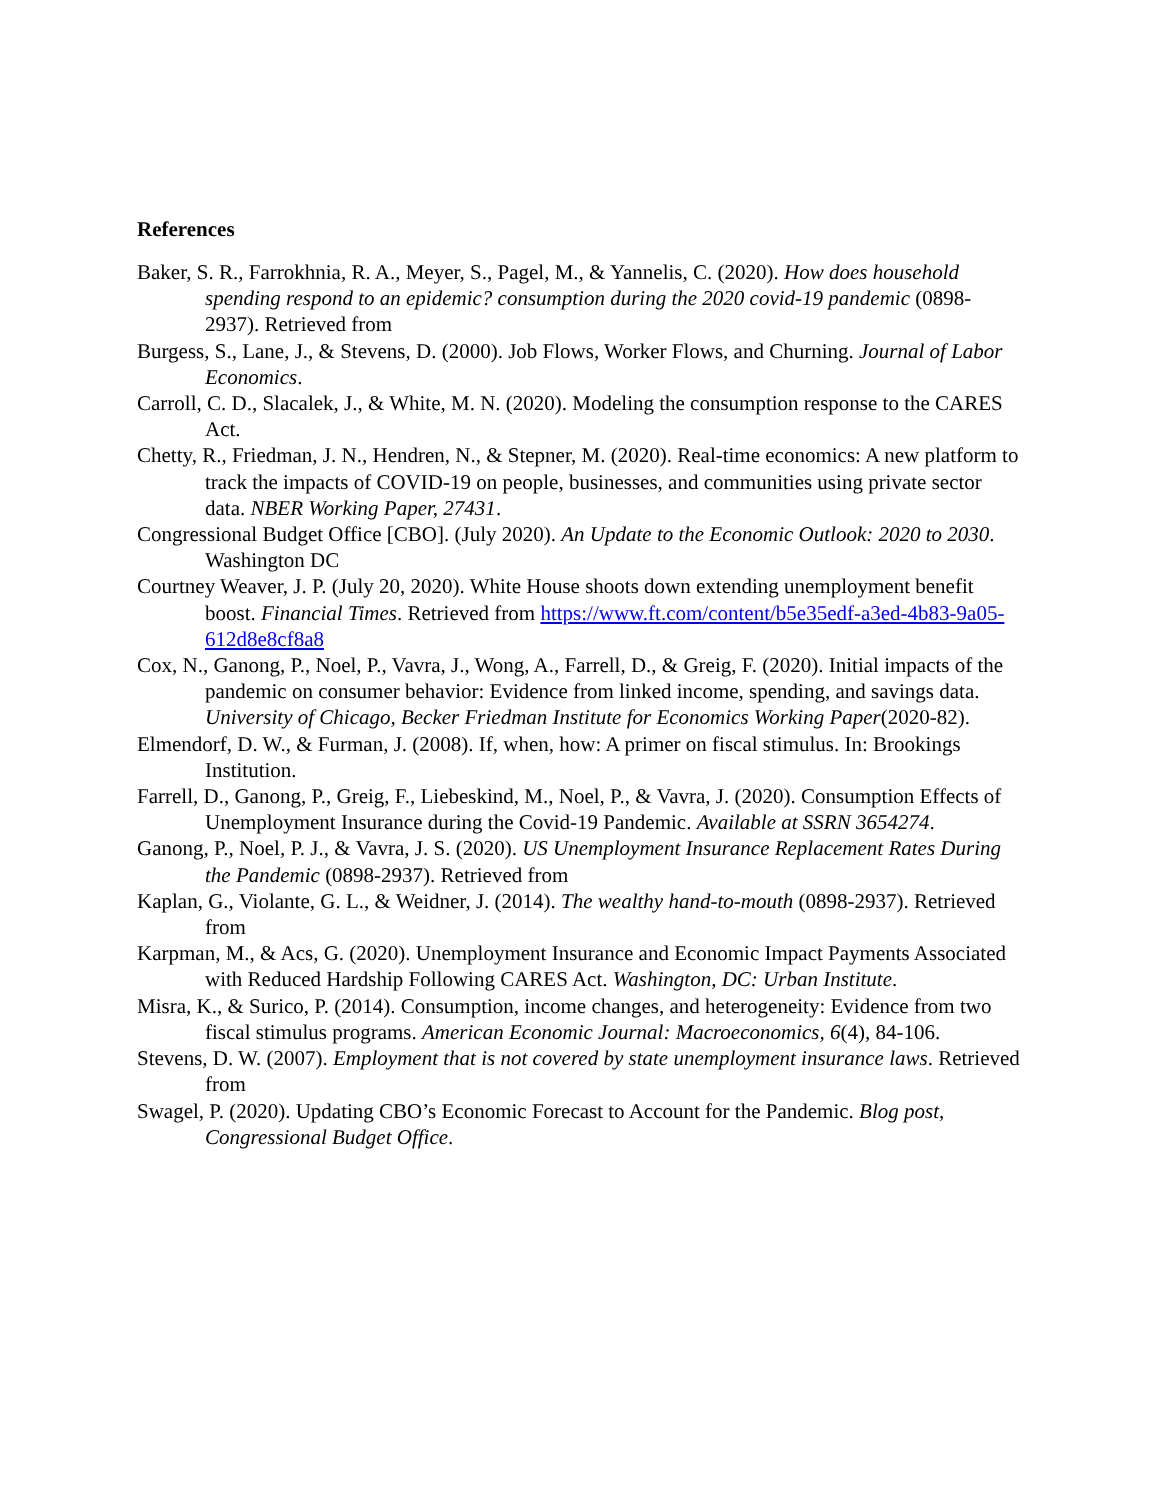References
Baker, S. R., Farrokhnia, R. A., Meyer, S., Pagel, M., & Yannelis, C. (2020). How does household spending respond to an epidemic? consumption during the 2020 covid-19 pandemic (0898-2937). Retrieved from
Burgess, S., Lane, J., & Stevens, D. (2000). Job Flows, Worker Flows, and Churning. Journal of Labor Economics.
Carroll, C. D., Slacalek, J., & White, M. N. (2020). Modeling the consumption response to the CARES Act.
Chetty, R., Friedman, J. N., Hendren, N., & Stepner, M. (2020). Real-time economics: A new platform to track the impacts of COVID-19 on people, businesses, and communities using private sector data. NBER Working Paper, 27431.
Congressional Budget Office [CBO]. (July 2020). An Update to the Economic Outlook: 2020 to 2030. Washington DC
Courtney Weaver, J. P. (July 20, 2020). White House shoots down extending unemployment benefit boost. Financial Times. Retrieved from https://www.ft.com/content/b5e35edf-a3ed-4b83-9a05-612d8e8cf8a8
Cox, N., Ganong, P., Noel, P., Vavra, J., Wong, A., Farrell, D., & Greig, F. (2020). Initial impacts of the pandemic on consumer behavior: Evidence from linked income, spending, and savings data. University of Chicago, Becker Friedman Institute for Economics Working Paper(2020-82).
Elmendorf, D. W., & Furman, J. (2008). If, when, how: A primer on fiscal stimulus. In: Brookings Institution.
Farrell, D., Ganong, P., Greig, F., Liebeskind, M., Noel, P., & Vavra, J. (2020). Consumption Effects of Unemployment Insurance during the Covid-19 Pandemic. Available at SSRN 3654274.
Ganong, P., Noel, P. J., & Vavra, J. S. (2020). US Unemployment Insurance Replacement Rates During the Pandemic (0898-2937). Retrieved from
Kaplan, G., Violante, G. L., & Weidner, J. (2014). The wealthy hand-to-mouth (0898-2937). Retrieved from
Karpman, M., & Acs, G. (2020). Unemployment Insurance and Economic Impact Payments Associated with Reduced Hardship Following CARES Act. Washington, DC: Urban Institute.
Misra, K., & Surico, P. (2014). Consumption, income changes, and heterogeneity: Evidence from two fiscal stimulus programs. American Economic Journal: Macroeconomics, 6(4), 84-106.
Stevens, D. W. (2007). Employment that is not covered by state unemployment insurance laws. Retrieved from
Swagel, P. (2020). Updating CBO’s Economic Forecast to Account for the Pandemic. Blog post, Congressional Budget Office.